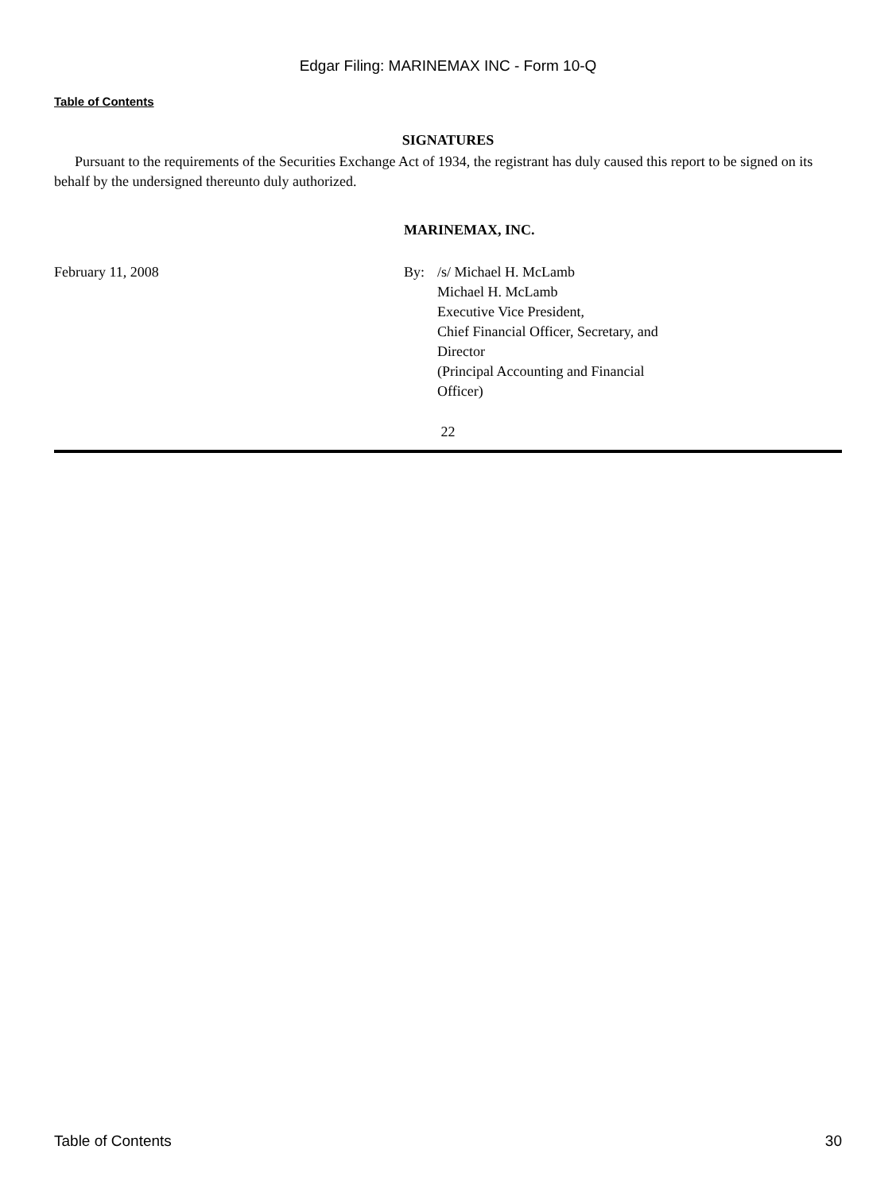Edgar Filing: MARINEMAX INC - Form 10-Q
Table of Contents
SIGNATURES
Pursuant to the requirements of the Securities Exchange Act of 1934, the registrant has duly caused this report to be signed on its behalf by the undersigned thereunto duly authorized.
MARINEMAX, INC.
February 11, 2008 By: /s/ Michael H. McLamb
Michael H. McLamb
Executive Vice President,
Chief Financial Officer, Secretary, and
Director
(Principal Accounting and Financial
Officer)
22
Table of Contents 30